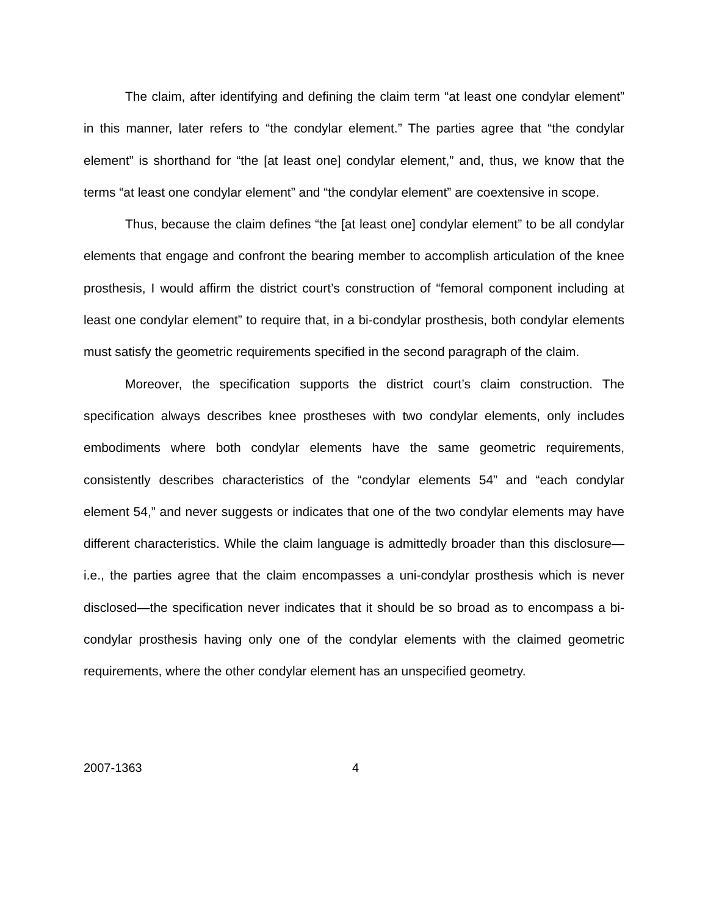The claim, after identifying and defining the claim term “at least one condylar element” in this manner, later refers to “the condylar element.” The parties agree that “the condylar element” is shorthand for “the [at least one] condylar element,” and, thus, we know that the terms “at least one condylar element” and “the condylar element” are coextensive in scope.
Thus, because the claim defines “the [at least one] condylar element” to be all condylar elements that engage and confront the bearing member to accomplish articulation of the knee prosthesis, I would affirm the district court’s construction of “femoral component including at least one condylar element” to require that, in a bi-condylar prosthesis, both condylar elements must satisfy the geometric requirements specified in the second paragraph of the claim.
Moreover, the specification supports the district court’s claim construction. The specification always describes knee prostheses with two condylar elements, only includes embodiments where both condylar elements have the same geometric requirements, consistently describes characteristics of the “condylar elements 54” and “each condylar element 54,” and never suggests or indicates that one of the two condylar elements may have different characteristics. While the claim language is admittedly broader than this disclosure—i.e., the parties agree that the claim encompasses a uni-condylar prosthesis which is never disclosed—the specification never indicates that it should be so broad as to encompass a bi-condylar prosthesis having only one of the condylar elements with the claimed geometric requirements, where the other condylar element has an unspecified geometry.
2007-1363 4